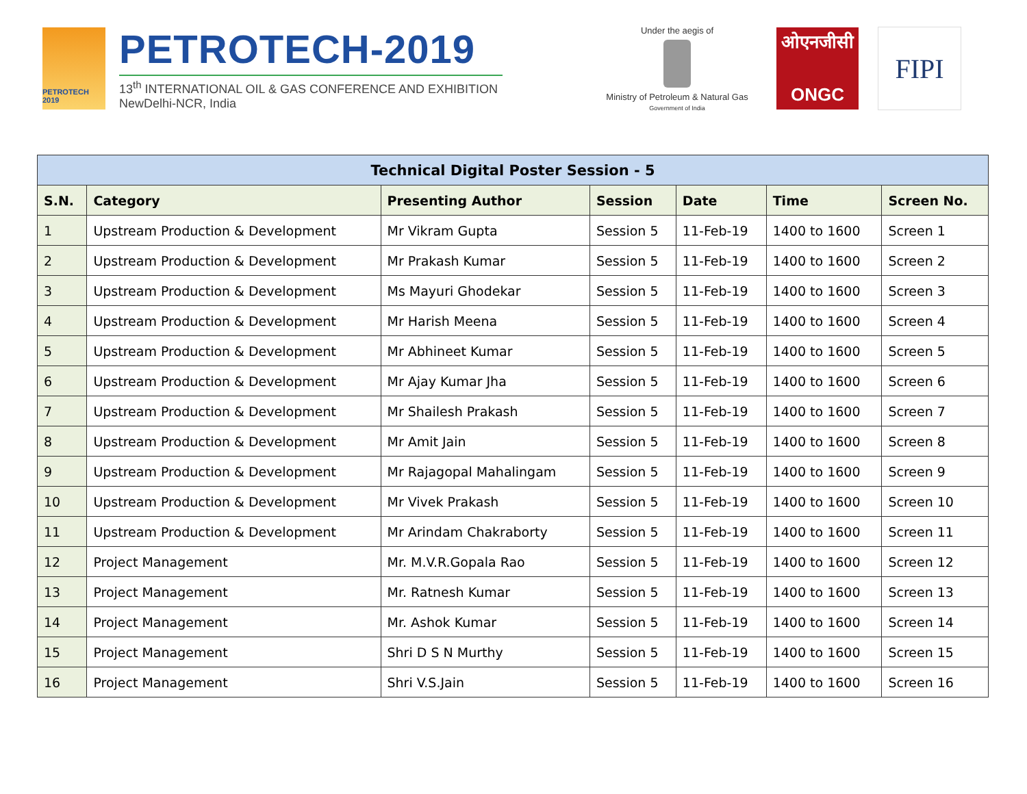PETROTECH 2019
PETROTECH-2019
13<sup>th</sup> INTERNATIONAL OIL & GAS CONFERENCE AND EXHIBITION
NewDelhi-NCR, India
Under the aegis of
Ministry of Petroleum & Natural Gas
Government of India
ओएनजीसी
ONGC
FIPI
| Technical Digital Poster Session - 5 | | | | | | |
| --- | --- | --- | --- | --- | --- | --- |
| S.N. | Category | Presenting Author | Session | Date | Time | Screen No. |
| 1 | Upstream Production & Development | Mr Vikram Gupta | Session 5 | 11-Feb-19 | 1400 to 1600 | Screen 1 |
| 2 | Upstream Production & Development | Mr Prakash Kumar | Session 5 | 11-Feb-19 | 1400 to 1600 | Screen 2 |
| 3 | Upstream Production & Development | Ms Mayuri Ghodekar | Session 5 | 11-Feb-19 | 1400 to 1600 | Screen 3 |
| 4 | Upstream Production & Development | Mr Harish Meena | Session 5 | 11-Feb-19 | 1400 to 1600 | Screen 4 |
| 5 | Upstream Production & Development | Mr Abhineet Kumar | Session 5 | 11-Feb-19 | 1400 to 1600 | Screen 5 |
| 6 | Upstream Production & Development | Mr Ajay Kumar Jha | Session 5 | 11-Feb-19 | 1400 to 1600 | Screen 6 |
| 7 | Upstream Production & Development | Mr Shailesh Prakash | Session 5 | 11-Feb-19 | 1400 to 1600 | Screen 7 |
| 8 | Upstream Production & Development | Mr Amit Jain | Session 5 | 11-Feb-19 | 1400 to 1600 | Screen 8 |
| 9 | Upstream Production & Development | Mr Rajagopal Mahalingam | Session 5 | 11-Feb-19 | 1400 to 1600 | Screen 9 |
| 10 | Upstream Production & Development | Mr Vivek Prakash | Session 5 | 11-Feb-19 | 1400 to 1600 | Screen 10 |
| 11 | Upstream Production & Development | Mr Arindam Chakraborty | Session 5 | 11-Feb-19 | 1400 to 1600 | Screen 11 |
| 12 | Project Management | Mr. M.V.R.Gopala Rao | Session 5 | 11-Feb-19 | 1400 to 1600 | Screen 12 |
| 13 | Project Management | Mr. Ratnesh Kumar | Session 5 | 11-Feb-19 | 1400 to 1600 | Screen 13 |
| 14 | Project Management | Mr. Ashok Kumar | Session 5 | 11-Feb-19 | 1400 to 1600 | Screen 14 |
| 15 | Project Management | Shri D S N Murthy | Session 5 | 11-Feb-19 | 1400 to 1600 | Screen 15 |
| 16 | Project Management | Shri V.S.Jain | Session 5 | 11-Feb-19 | 1400 to 1600 | Screen 16 |